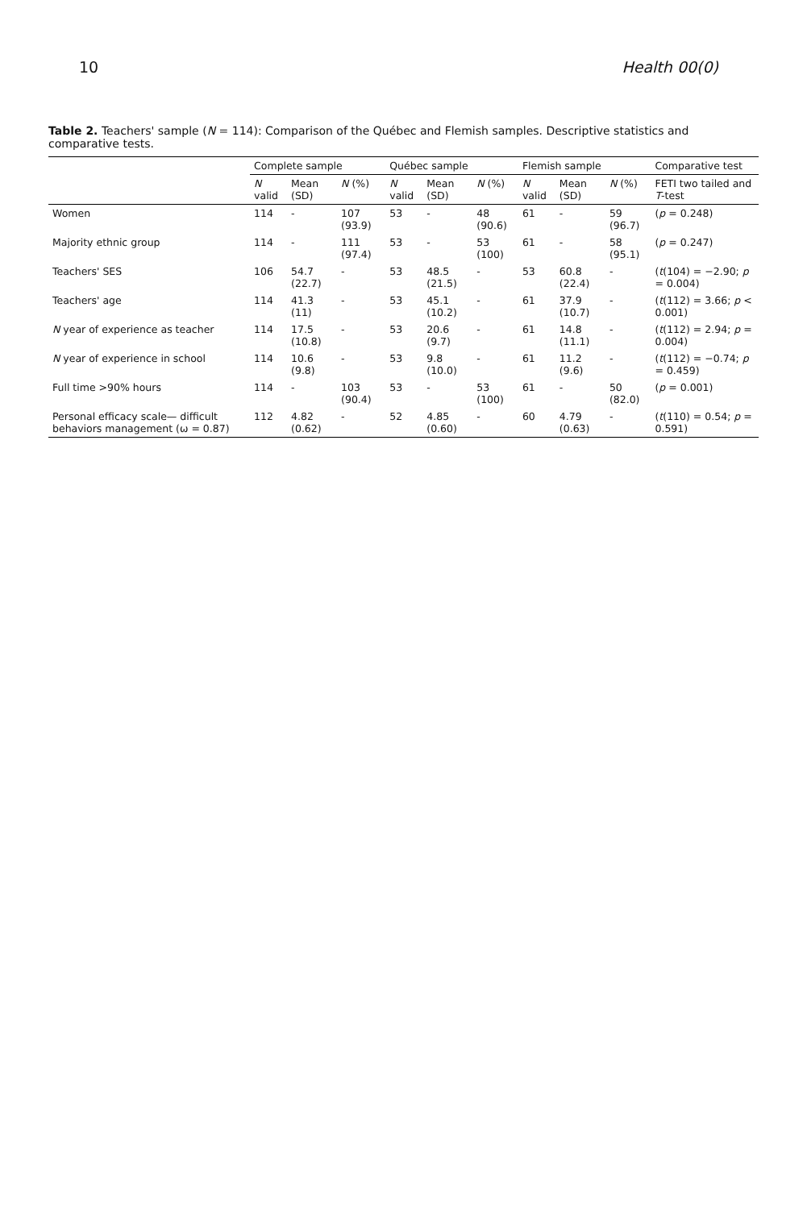10 Health 00(0)
Table 2. Teachers' sample (N = 114): Comparison of the Québec and Flemish samples. Descriptive statistics and comparative tests.
| | Complete sample | | | Québec sample | | | Flemish sample | | | Comparative test |
| --- | --- | --- | --- | --- | --- | --- | --- | --- | --- | --- |
| | N valid | Mean (SD) | N (%) | N valid | Mean (SD) | N (%) | N valid | Mean (SD) | N (%) | FETI two tailed and T -test |
| Women | 114 | - | 107 (93.9) | 53 | - | 48 (90.6) | 61 | - | 59 (96.7) | ( p = 0.248) |
| Majority ethnic group | 114 | - | 111 (97.4) | 53 | - | 53 (100) | 61 | - | 58 (95.1) | ( p = 0.247) |
| Teachers' SES | 106 | 54.7 (22.7) | - | 53 | 48.5 (21.5) | - | 53 | 60.8 (22.4) | - | ( t (104) = −2.90; p = 0.004) |
| Teachers' age | 114 | 41.3 (11) | - | 53 | 45.1 (10.2) | - | 61 | 37.9 (10.7) | - | ( t (112) = 3.66; p < 0.001) |
| N year of experience as teacher | 114 | 17.5 (10.8) | - | 53 | 20.6 (9.7) | - | 61 | 14.8 (11.1) | - | ( t (112) = 2.94; p = 0.004) |
| N year of experience in school | 114 | 10.6 (9.8) | - | 53 | 9.8 (10.0) | - | 61 | 11.2 (9.6) | - | ( t (112) = −0.74; p = 0.459) |
| Full time >90% hours | 114 | - | 103 (90.4) | 53 | - | 53 (100) | 61 | - | 50 (82.0) | ( p = 0.001) |
| Personal efficacy scale— difficult behaviors management (ω = 0.87) | 112 | 4.82 (0.62) | - | 52 | 4.85 (0.60) | - | 60 | 4.79 (0.63) | - | ( t (110) = 0.54; p = 0.591) |